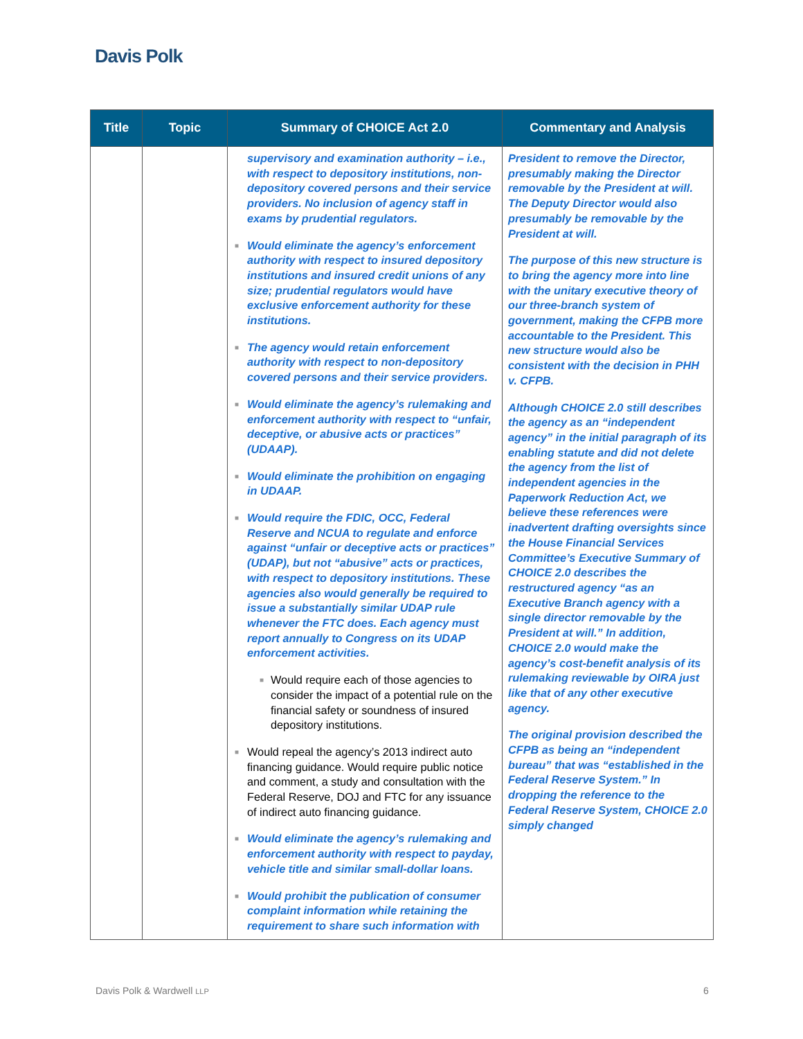Davis Polk
| Title | Topic | Summary of CHOICE Act 2.0 | Commentary and Analysis |
| --- | --- | --- | --- |
| | | supervisory and examination authority – i.e., with respect to depository institutions, non-depository covered persons and their service providers. No inclusion of agency staff in exams by prudential regulators. ■ Would eliminate the agency’s enforcement authority with respect to insured depository institutions and insured credit unions of any size; prudential regulators would have exclusive enforcement authority for these institutions. ■ The agency would retain enforcement authority with respect to non-depository covered persons and their service providers. ■ Would eliminate the agency’s rulemaking and enforcement authority with respect to “unfair, deceptive, or abusive acts or practices” (UDAAP). ■ Would eliminate the prohibition on engaging in UDAAP. ■ Would require the FDIC, OCC, Federal Reserve and NCUA to regulate and enforce against “unfair or deceptive acts or practices” (UDAP), but not “abusive” acts or practices, with respect to depository institutions. These agencies also would generally be required to issue a substantially similar UDAP rule whenever the FTC does. Each agency must report annually to Congress on its UDAP enforcement activities. ■ Would require each of those agencies to consider the impact of a potential rule on the financial safety or soundness of insured depository institutions. ■ Would repeal the agency’s 2013 indirect auto financing guidance. Would require public notice and comment, a study and consultation with the Federal Reserve, DOJ and FTC for any issuance of indirect auto financing guidance. ■ Would eliminate the agency’s rulemaking and enforcement authority with respect to payday, vehicle title and similar small-dollar loans. ■ Would prohibit the publication of consumer complaint information while retaining the requirement to share such information with | President to remove the Director, presumably making the Director removable by the President at will. The Deputy Director would also presumably be removable by the President at will. The purpose of this new structure is to bring the agency more into line with the unitary executive theory of our three-branch system of government, making the CFPB more accountable to the President. This new structure would also be consistent with the decision in PHH v. CFPB. Although CHOICE 2.0 still describes the agency as an “independent agency” in the initial paragraph of its enabling statute and did not delete the agency from the list of independent agencies in the Paperwork Reduction Act, we believe these references were inadvertent drafting oversights since the House Financial Services Committee’s Executive Summary of CHOICE 2.0 describes the restructured agency “as an Executive Branch agency with a single director removable by the President at will.” In addition, CHOICE 2.0 would make the agency’s cost-benefit analysis of its rulemaking reviewable by OIRA just like that of any other executive agency. The original provision described the CFPB as being an “independent bureau” that was “established in the Federal Reserve System.” In dropping the reference to the Federal Reserve System, CHOICE 2.0 simply changed |
Davis Polk & Wardwell LLP 6